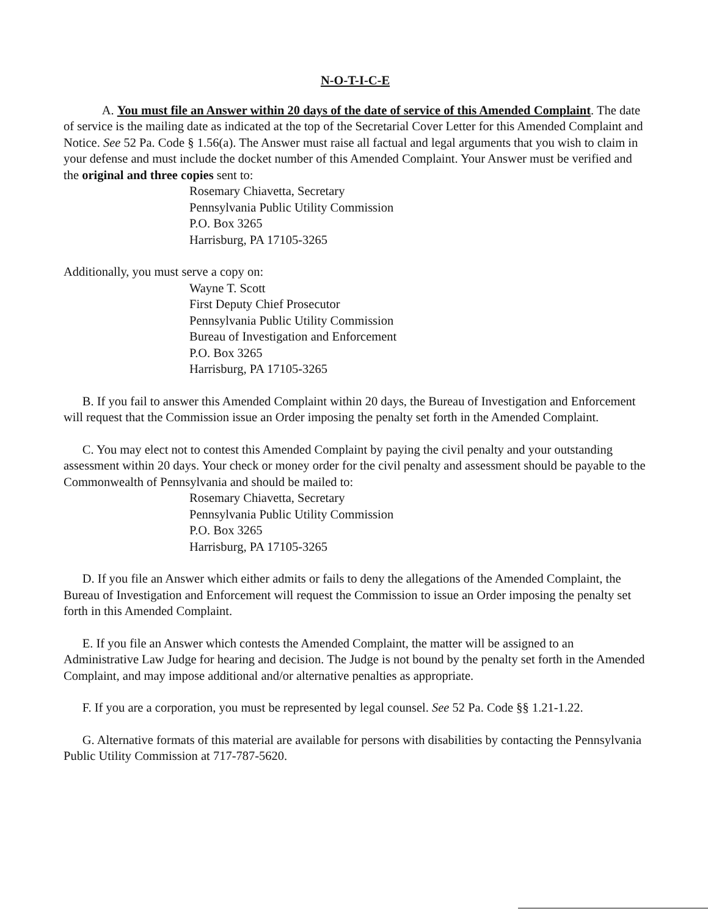N-O-T-I-C-E
A. You must file an Answer within 20 days of the date of service of this Amended Complaint. The date of service is the mailing date as indicated at the top of the Secretarial Cover Letter for this Amended Complaint and Notice. See 52 Pa. Code § 1.56(a). The Answer must raise all factual and legal arguments that you wish to claim in your defense and must include the docket number of this Amended Complaint. Your Answer must be verified and the original and three copies sent to:
Rosemary Chiavetta, Secretary
Pennsylvania Public Utility Commission
P.O. Box 3265
Harrisburg, PA 17105-3265
Additionally, you must serve a copy on:
Wayne T. Scott
First Deputy Chief Prosecutor
Pennsylvania Public Utility Commission
Bureau of Investigation and Enforcement
P.O. Box 3265
Harrisburg, PA 17105-3265
B. If you fail to answer this Amended Complaint within 20 days, the Bureau of Investigation and Enforcement will request that the Commission issue an Order imposing the penalty set forth in the Amended Complaint.
C. You may elect not to contest this Amended Complaint by paying the civil penalty and your outstanding assessment within 20 days. Your check or money order for the civil penalty and assessment should be payable to the Commonwealth of Pennsylvania and should be mailed to:
Rosemary Chiavetta, Secretary
Pennsylvania Public Utility Commission
P.O. Box 3265
Harrisburg, PA 17105-3265
D. If you file an Answer which either admits or fails to deny the allegations of the Amended Complaint, the Bureau of Investigation and Enforcement will request the Commission to issue an Order imposing the penalty set forth in this Amended Complaint.
E. If you file an Answer which contests the Amended Complaint, the matter will be assigned to an Administrative Law Judge for hearing and decision. The Judge is not bound by the penalty set forth in the Amended Complaint, and may impose additional and/or alternative penalties as appropriate.
F. If you are a corporation, you must be represented by legal counsel. See 52 Pa. Code §§ 1.21-1.22.
G. Alternative formats of this material are available for persons with disabilities by contacting the Pennsylvania Public Utility Commission at 717-787-5620.